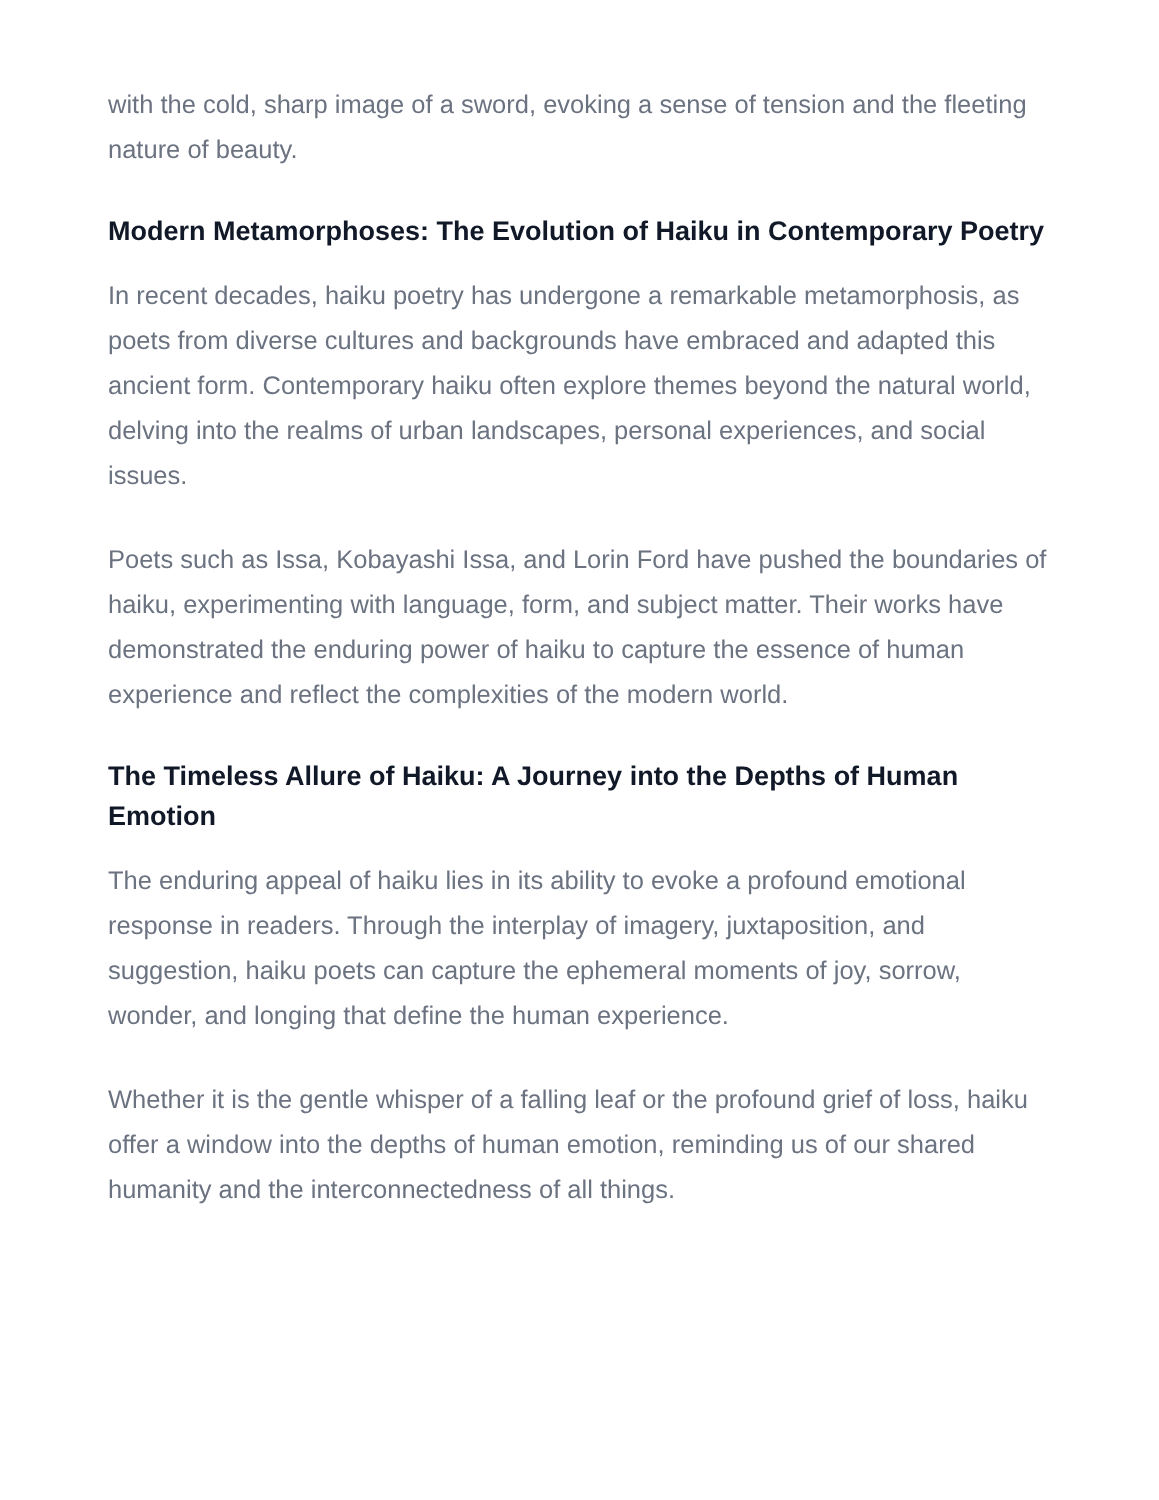with the cold, sharp image of a sword, evoking a sense of tension and the fleeting nature of beauty.
Modern Metamorphoses: The Evolution of Haiku in Contemporary Poetry
In recent decades, haiku poetry has undergone a remarkable metamorphosis, as poets from diverse cultures and backgrounds have embraced and adapted this ancient form. Contemporary haiku often explore themes beyond the natural world, delving into the realms of urban landscapes, personal experiences, and social issues.
Poets such as Issa, Kobayashi Issa, and Lorin Ford have pushed the boundaries of haiku, experimenting with language, form, and subject matter. Their works have demonstrated the enduring power of haiku to capture the essence of human experience and reflect the complexities of the modern world.
The Timeless Allure of Haiku: A Journey into the Depths of Human Emotion
The enduring appeal of haiku lies in its ability to evoke a profound emotional response in readers. Through the interplay of imagery, juxtaposition, and suggestion, haiku poets can capture the ephemeral moments of joy, sorrow, wonder, and longing that define the human experience.
Whether it is the gentle whisper of a falling leaf or the profound grief of loss, haiku offer a window into the depths of human emotion, reminding us of our shared humanity and the interconnectedness of all things.